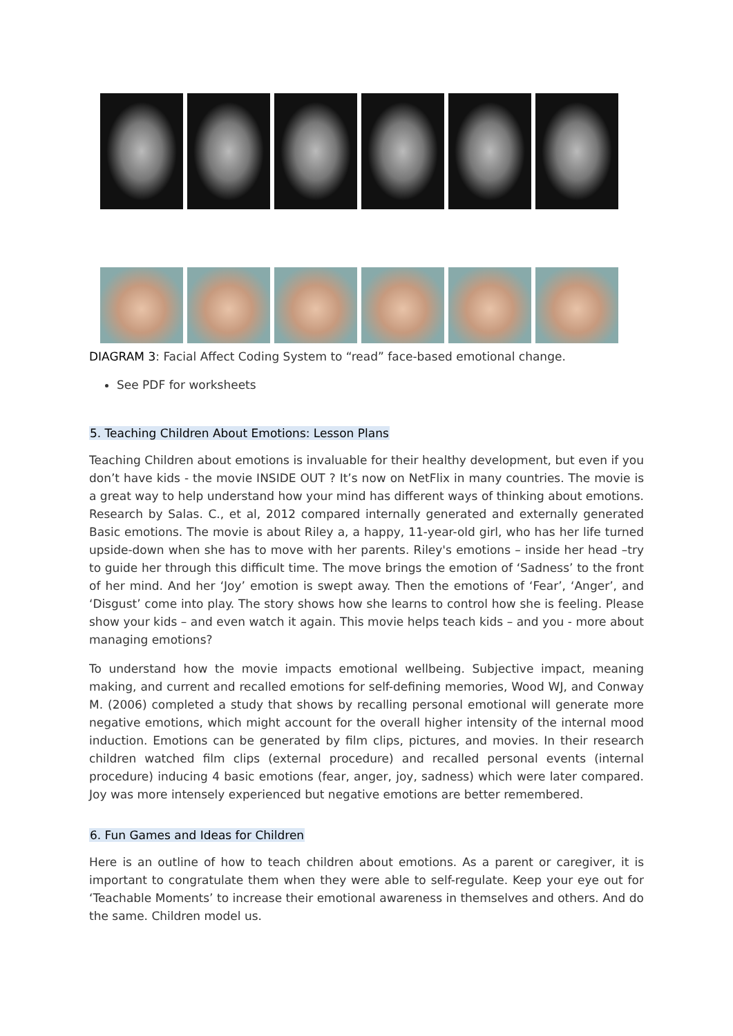DIAGRAM 3: Facial Affect Coding System to “read” face-based emotional change.
See PDF for worksheets
5. Teaching Children About Emotions: Lesson Plans
Teaching Children about emotions is invaluable for their healthy development, but even if you don’t have kids - the movie INSIDE OUT ? It’s now on NetFlix in many countries. The movie is a great way to help understand how your mind has different ways of thinking about emotions. Research by Salas. C., et al, 2012 compared internally generated and externally generated Basic emotions. The movie is about Riley a, a happy, 11-year-old girl, who has her life turned upside-down when she has to move with her parents. Riley's emotions – inside her head –try to guide her through this difficult time. The move brings the emotion of ‘Sadness’ to the front of her mind. And her ‘Joy’ emotion is swept away. Then the emotions of ‘Fear’, ‘Anger’, and ‘Disgust’ come into play. The story shows how she learns to control how she is feeling. Please show your kids – and even watch it again. This movie helps teach kids – and you - more about managing emotions?
To understand how the movie impacts emotional wellbeing. Subjective impact, meaning making, and current and recalled emotions for self-defining memories, Wood WJ, and Conway M. (2006) completed a study that shows by recalling personal emotional will generate more negative emotions, which might account for the overall higher intensity of the internal mood induction. Emotions can be generated by film clips, pictures, and movies. In their research children watched film clips (external procedure) and recalled personal events (internal procedure) inducing 4 basic emotions (fear, anger, joy, sadness) which were later compared. Joy was more intensely experienced but negative emotions are better remembered.
6. Fun Games and Ideas for Children
Here is an outline of how to teach children about emotions. As a parent or caregiver, it is important to congratulate them when they were able to self-regulate. Keep your eye out for ‘Teachable Moments’ to increase their emotional awareness in themselves and others. And do the same. Children model us.